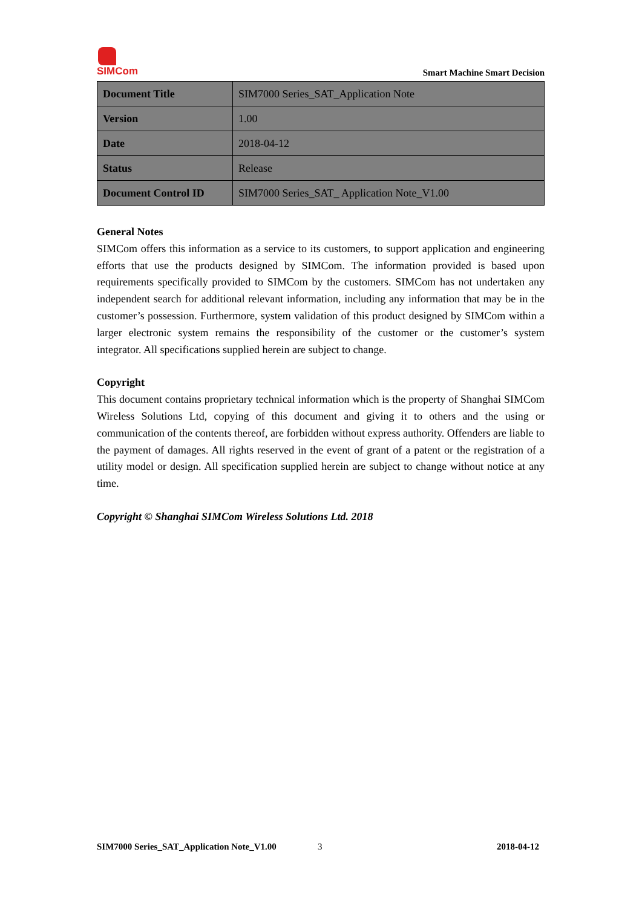SIMCom
Smart Machine Smart Decision
| Document Title | SIM7000 Series_SAT_Application Note |
| Version | 1.00 |
| Date | 2018-04-12 |
| Status | Release |
| Document Control ID | SIM7000 Series_SAT_ Application Note_V1.00 |
General Notes
SIMCom offers this information as a service to its customers, to support application and engineering efforts that use the products designed by SIMCom. The information provided is based upon requirements specifically provided to SIMCom by the customers. SIMCom has not undertaken any independent search for additional relevant information, including any information that may be in the customer’s possession. Furthermore, system validation of this product designed by SIMCom within a larger electronic system remains the responsibility of the customer or the customer’s system integrator. All specifications supplied herein are subject to change.
Copyright
This document contains proprietary technical information which is the property of Shanghai SIMCom Wireless Solutions Ltd, copying of this document and giving it to others and the using or communication of the contents thereof, are forbidden without express authority. Offenders are liable to the payment of damages. All rights reserved in the event of grant of a patent or the registration of a utility model or design. All specification supplied herein are subject to change without notice at any time.
Copyright © Shanghai SIMCom Wireless Solutions Ltd. 2018
SIM7000 Series_SAT_Application Note_V1.00 3 2018-04-12